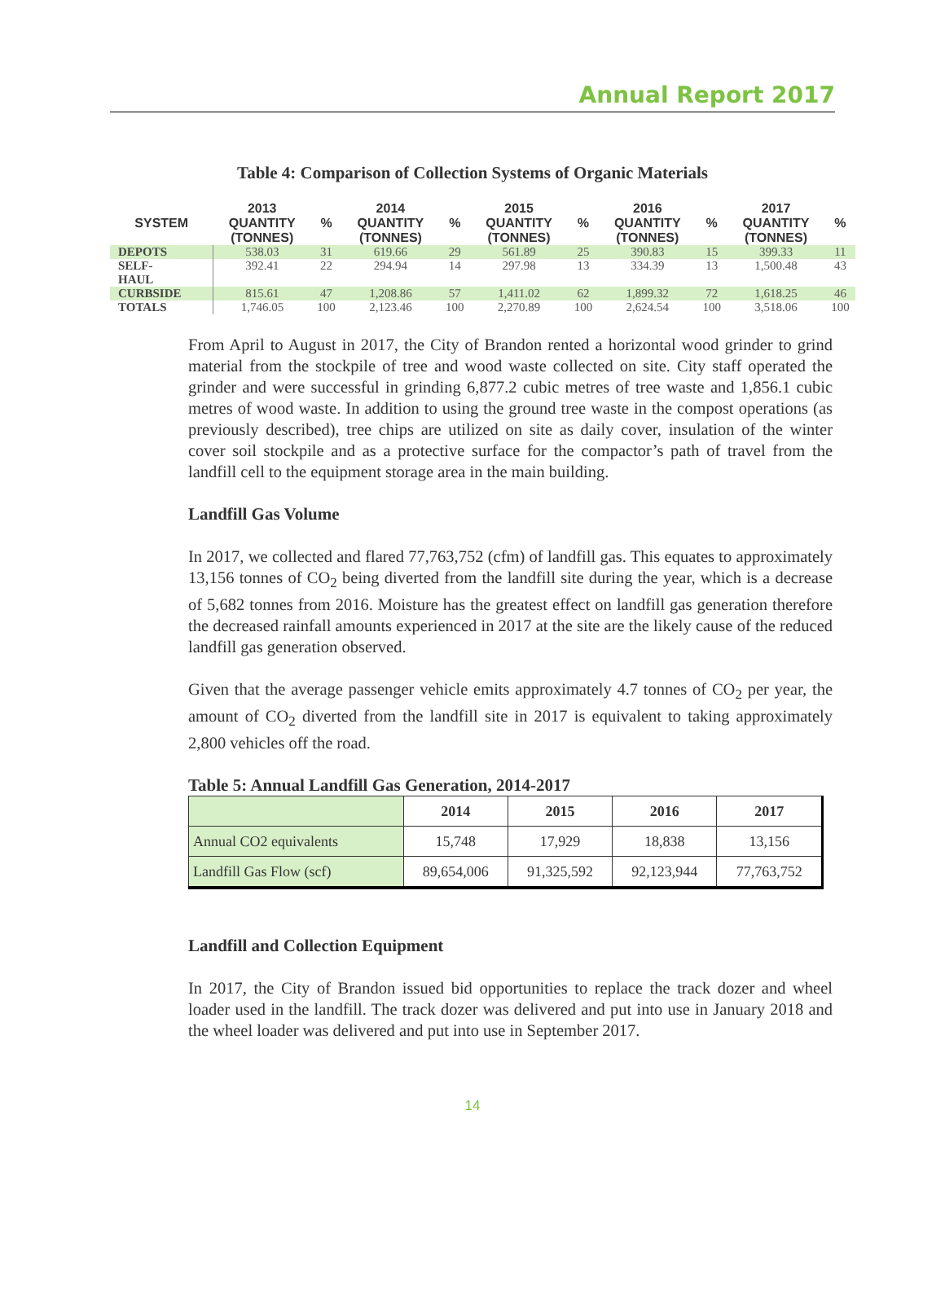Annual Report 2017
Table 4: Comparison of Collection Systems of Organic Materials
| SYSTEM | 2013 QUANTITY (TONNES) | % | 2014 QUANTITY (TONNES) | % | 2015 QUANTITY (TONNES) | % | 2016 QUANTITY (TONNES) | % | 2017 QUANTITY (TONNES) | % |
| --- | --- | --- | --- | --- | --- | --- | --- | --- | --- | --- |
| DEPOTS | 538.03 | 31 | 619.66 | 29 | 561.89 | 25 | 390.83 | 15 | 399.33 | 11 |
| SELF- HAUL | 392.41 | 22 | 294.94 | 14 | 297.98 | 13 | 334.39 | 13 | 1,500.48 | 43 |
| CURBSIDE | 815.61 | 47 | 1,208.86 | 57 | 1,411.02 | 62 | 1,899.32 | 72 | 1,618.25 | 46 |
| TOTALS | 1,746.05 | 100 | 2,123.46 | 100 | 2,270.89 | 100 | 2,624.54 | 100 | 3,518.06 | 100 |
From April to August in 2017, the City of Brandon rented a horizontal wood grinder to grind material from the stockpile of tree and wood waste collected on site. City staff operated the grinder and were successful in grinding 6,877.2 cubic metres of tree waste and 1,856.1 cubic metres of wood waste. In addition to using the ground tree waste in the compost operations (as previously described), tree chips are utilized on site as daily cover, insulation of the winter cover soil stockpile and as a protective surface for the compactor’s path of travel from the landfill cell to the equipment storage area in the main building.
Landfill Gas Volume
In 2017, we collected and flared 77,763,752 (cfm) of landfill gas. This equates to approximately 13,156 tonnes of CO<sub>2</sub> being diverted from the landfill site during the year, which is a decrease of 5,682 tonnes from 2016. Moisture has the greatest effect on landfill gas generation therefore the decreased rainfall amounts experienced in 2017 at the site are the likely cause of the reduced landfill gas generation observed.
Given that the average passenger vehicle emits approximately 4.7 tonnes of CO<sub>2</sub> per year, the amount of CO<sub>2</sub> diverted from the landfill site in 2017 is equivalent to taking approximately 2,800 vehicles off the road.
Table 5: Annual Landfill Gas Generation, 2014-2017
| | 2014 | 2015 | 2016 | 2017 |
| --- | --- | --- | --- | --- |
| Annual CO2 equivalents | 15,748 | 17,929 | 18,838 | 13,156 |
| Landfill Gas Flow (scf) | 89,654,006 | 91,325,592 | 92,123,944 | 77,763,752 |
Landfill and Collection Equipment
In 2017, the City of Brandon issued bid opportunities to replace the track dozer and wheel loader used in the landfill. The track dozer was delivered and put into use in January 2018 and the wheel loader was delivered and put into use in September 2017.
14